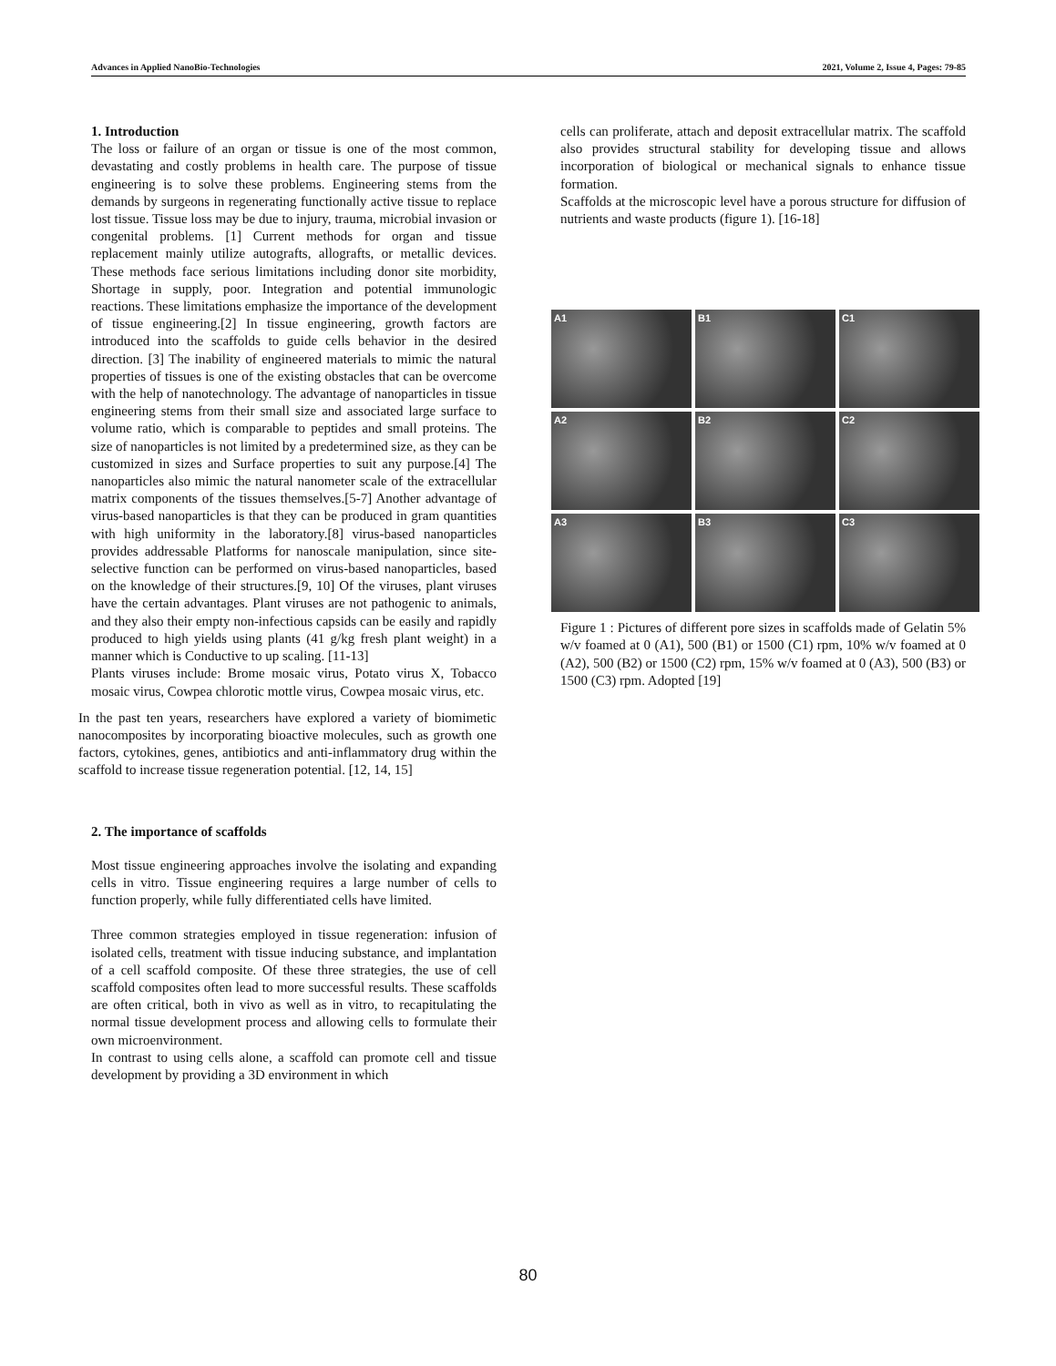Advances in Applied NanoBio-Technologies 2021, Volume 2, Issue 4, Pages: 79-85
1. Introduction
The loss or failure of an organ or tissue is one of the most common, devastating and costly problems in health care. The purpose of tissue engineering is to solve these problems. Engineering stems from the demands by surgeons in regenerating functionally active tissue to replace lost tissue. Tissue loss may be due to injury, trauma, microbial invasion or congenital problems. [1] Current methods for organ and tissue replacement mainly utilize autografts, allografts, or metallic devices. These methods face serious limitations including donor site morbidity, Shortage in supply, poor. Integration and potential immunologic reactions. These limitations emphasize the importance of the development of tissue engineering.[2] In tissue engineering, growth factors are introduced into the scaffolds to guide cells behavior in the desired direction. [3] The inability of engineered materials to mimic the natural properties of tissues is one of the existing obstacles that can be overcome with the help of nanotechnology. The advantage of nanoparticles in tissue engineering stems from their small size and associated large surface to volume ratio, which is comparable to peptides and small proteins. The size of nanoparticles is not limited by a predetermined size, as they can be customized in sizes and Surface properties to suit any purpose.[4] The nanoparticles also mimic the natural nanometer scale of the extracellular matrix components of the tissues themselves.[5-7] Another advantage of virus-based nanoparticles is that they can be produced in gram quantities with high uniformity in the laboratory.[8] virus-based nanoparticles provides addressable Platforms for nanoscale manipulation, since site-selective function can be performed on virus-based nanoparticles, based on the knowledge of their structures.[9, 10] Of the viruses, plant viruses have the certain advantages. Plant viruses are not pathogenic to animals, and they also their empty non-infectious capsids can be easily and rapidly produced to high yields using plants (41 g/kg fresh plant weight) in a manner which is Conductive to up scaling. [11-13]
Plants viruses include: Brome mosaic virus, Potato virus X, Tobacco mosaic virus, Cowpea chlorotic mottle virus, Cowpea mosaic virus, etc.
In the past ten years, researchers have explored a variety of biomimetic nanocomposites by incorporating bioactive molecules, such as growth one factors, cytokines, genes, antibiotics and anti-inflammatory drug within the scaffold to increase tissue regeneration potential. [12, 14, 15]
2. The importance of scaffolds
Most tissue engineering approaches involve the isolating and expanding cells in vitro. Tissue engineering requires a large number of cells to function properly, while fully differentiated cells have limited.
Three common strategies employed in tissue regeneration: infusion of isolated cells, treatment with tissue inducing substance, and implantation of a cell scaffold composite. Of these three strategies, the use of cell scaffold composites often lead to more successful results. These scaffolds are often critical, both in vivo as well as in vitro, to recapitulating the normal tissue development process and allowing cells to formulate their own microenvironment.
In contrast to using cells alone, a scaffold can promote cell and tissue development by providing a 3D environment in which
cells can proliferate, attach and deposit extracellular matrix. The scaffold also provides structural stability for developing tissue and allows incorporation of biological or mechanical signals to enhance tissue formation.
Scaffolds at the microscopic level have a porous structure for diffusion of nutrients and waste products (figure 1). [16-18]
A1
B1
C1
A2
B2
C2
A3
B3
C3
Figure 1 : Pictures of different pore sizes in scaffolds made of Gelatin 5% w/v foamed at 0 (A1), 500 (B1) or 1500 (C1) rpm, 10% w/v foamed at 0 (A2), 500 (B2) or 1500 (C2) rpm, 15% w/v foamed at 0 (A3), 500 (B3) or 1500 (C3) rpm. Adopted [19]
80